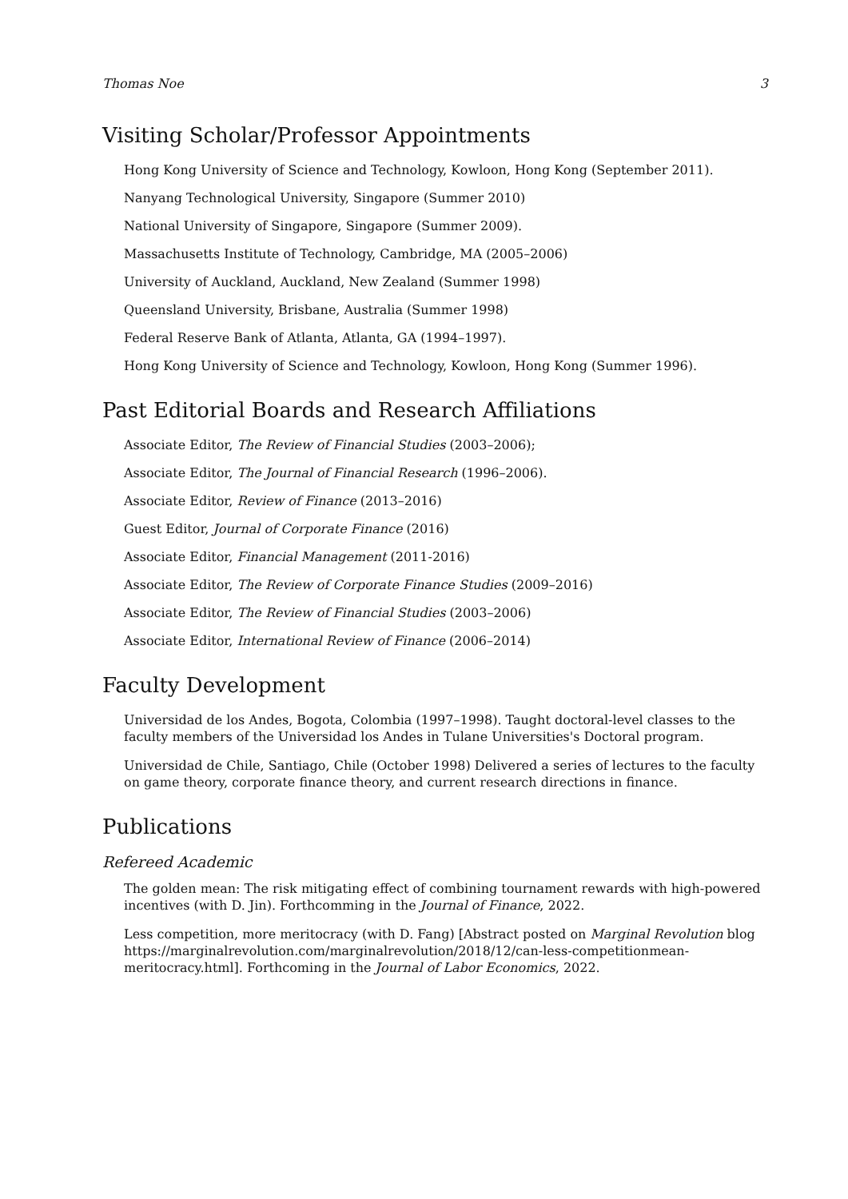Thomas Noe 3
Visiting Scholar/Professor Appointments
Hong Kong University of Science and Technology, Kowloon, Hong Kong (September 2011).
Nanyang Technological University, Singapore (Summer 2010)
National University of Singapore, Singapore (Summer 2009).
Massachusetts Institute of Technology, Cambridge, MA (2005–2006)
University of Auckland, Auckland, New Zealand (Summer 1998)
Queensland University, Brisbane, Australia (Summer 1998)
Federal Reserve Bank of Atlanta, Atlanta, GA (1994–1997).
Hong Kong University of Science and Technology, Kowloon, Hong Kong (Summer 1996).
Past Editorial Boards and Research Affiliations
Associate Editor, The Review of Financial Studies (2003–2006);
Associate Editor, The Journal of Financial Research (1996–2006).
Associate Editor, Review of Finance (2013–2016)
Guest Editor, Journal of Corporate Finance (2016)
Associate Editor, Financial Management (2011-2016)
Associate Editor, The Review of Corporate Finance Studies (2009–2016)
Associate Editor, The Review of Financial Studies (2003–2006)
Associate Editor, International Review of Finance (2006–2014)
Faculty Development
Universidad de los Andes, Bogota, Colombia (1997–1998). Taught doctoral-level classes to the faculty members of the Universidad los Andes in Tulane Universities's Doctoral program.
Universidad de Chile, Santiago, Chile (October 1998) Delivered a series of lectures to the faculty on game theory, corporate finance theory, and current research directions in finance.
Publications
Refereed Academic
The golden mean: The risk mitigating effect of combining tournament rewards with high-powered incentives (with D. Jin). Forthcomming in the Journal of Finance, 2022.
Less competition, more meritocracy (with D. Fang) [Abstract posted on Marginal Revolution blog https://marginalrevolution.com/marginalrevolution/2018/12/can-less-competitionmean-meritocracy.html]. Forthcoming in the Journal of Labor Economics, 2022.